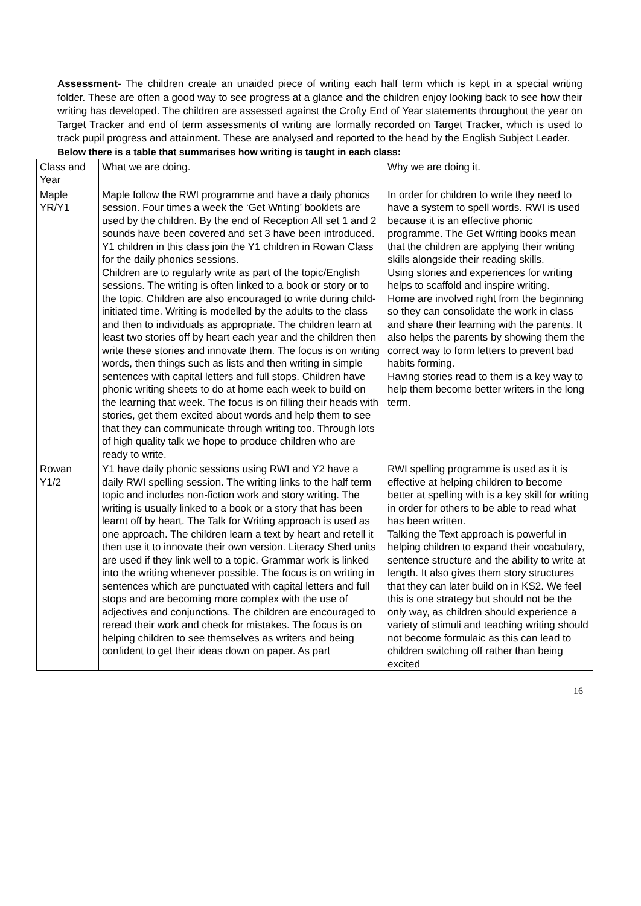Assessment- The children create an unaided piece of writing each half term which is kept in a special writing folder. These are often a good way to see progress at a glance and the children enjoy looking back to see how their writing has developed. The children are assessed against the Crofty End of Year statements throughout the year on Target Tracker and end of term assessments of writing are formally recorded on Target Tracker, which is used to track pupil progress and attainment. These are analysed and reported to the head by the English Subject Leader.
Below there is a table that summarises how writing is taught in each class:
| Class and Year | What we are doing. | Why we are doing it. |
| Maple YR/Y1 | Maple follow the RWI programme and have a daily phonics session. Four times a week the ‘Get Writing’ booklets are used by the children. By the end of Reception All set 1 and 2 sounds have been covered and set 3 have been introduced. Y1 children in this class join the Y1 children in Rowan Class for the daily phonics sessions. Children are to regularly write as part of the topic/English sessions. The writing is often linked to a book or story or to the topic. Children are also encouraged to write during child-initiated time. Writing is modelled by the adults to the class and then to individuals as appropriate. The children learn at least two stories off by heart each year and the children then write these stories and innovate them. The focus is on writing words, then things such as lists and then writing in simple sentences with capital letters and full stops. Children have phonic writing sheets to do at home each week to build on the learning that week. The focus is on filling their heads with stories, get them excited about words and help them to see that they can communicate through writing too. Through lots of high quality talk we hope to produce children who are ready to write. | In order for children to write they need to have a system to spell words. RWI is used because it is an effective phonic programme. The Get Writing books mean that the children are applying their writing skills alongside their reading skills. Using stories and experiences for writing helps to scaffold and inspire writing. Home are involved right from the beginning so they can consolidate the work in class and share their learning with the parents. It also helps the parents by showing them the correct way to form letters to prevent bad habits forming. Having stories read to them is a key way to help them become better writers in the long term. |
| Rowan Y1/2 | Y1 have daily phonic sessions using RWI and Y2 have a daily RWI spelling session. The writing links to the half term topic and includes non-fiction work and story writing. The writing is usually linked to a book or a story that has been learnt off by heart. The Talk for Writing approach is used as one approach. The children learn a text by heart and retell it then use it to innovate their own version. Literacy Shed units are used if they link well to a topic. Grammar work is linked into the writing whenever possible. The focus is on writing in sentences which are punctuated with capital letters and full stops and are becoming more complex with the use of adjectives and conjunctions. The children are encouraged to reread their work and check for mistakes. The focus is on helping children to see themselves as writers and being confident to get their ideas down on paper. As part | RWI spelling programme is used as it is effective at helping children to become better at spelling with is a key skill for writing in order for others to be able to read what has been written. Talking the Text approach is powerful in helping children to expand their vocabulary, sentence structure and the ability to write at length. It also gives them story structures that they can later build on in KS2. We feel this is one strategy but should not be the only way, as children should experience a variety of stimuli and teaching writing should not become formulaic as this can lead to children switching off rather than being excited |
16